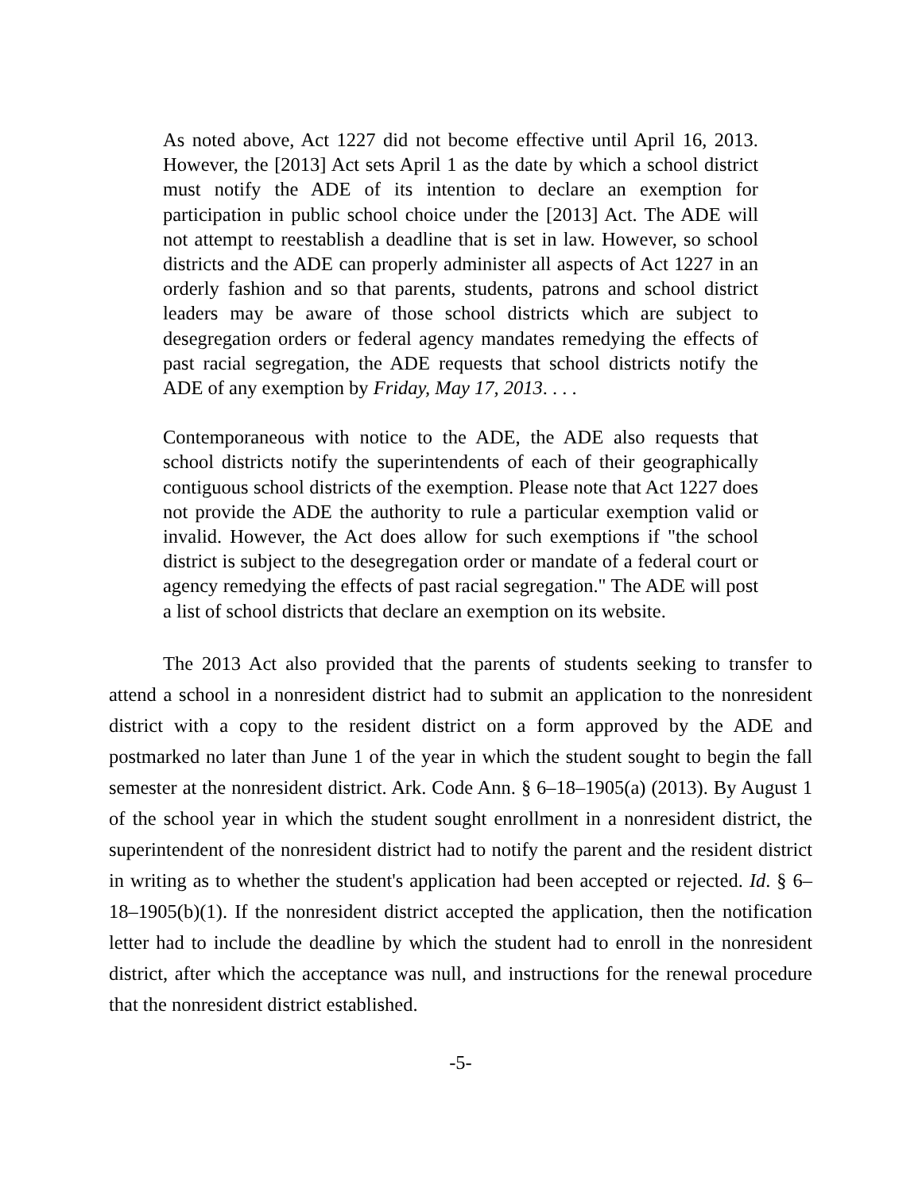As noted above, Act 1227 did not become effective until April 16, 2013. However, the [2013] Act sets April 1 as the date by which a school district must notify the ADE of its intention to declare an exemption for participation in public school choice under the [2013] Act. The ADE will not attempt to reestablish a deadline that is set in law. However, so school districts and the ADE can properly administer all aspects of Act 1227 in an orderly fashion and so that parents, students, patrons and school district leaders may be aware of those school districts which are subject to desegregation orders or federal agency mandates remedying the effects of past racial segregation, the ADE requests that school districts notify the ADE of any exemption by Friday, May 17, 2013. . . .
Contemporaneous with notice to the ADE, the ADE also requests that school districts notify the superintendents of each of their geographically contiguous school districts of the exemption. Please note that Act 1227 does not provide the ADE the authority to rule a particular exemption valid or invalid. However, the Act does allow for such exemptions if "the school district is subject to the desegregation order or mandate of a federal court or agency remedying the effects of past racial segregation." The ADE will post a list of school districts that declare an exemption on its website.
The 2013 Act also provided that the parents of students seeking to transfer to attend a school in a nonresident district had to submit an application to the nonresident district with a copy to the resident district on a form approved by the ADE and postmarked no later than June 1 of the year in which the student sought to begin the fall semester at the nonresident district. Ark. Code Ann. § 6–18–1905(a) (2013). By August 1 of the school year in which the student sought enrollment in a nonresident district, the superintendent of the nonresident district had to notify the parent and the resident district in writing as to whether the student's application had been accepted or rejected. Id. § 6–18–1905(b)(1). If the nonresident district accepted the application, then the notification letter had to include the deadline by which the student had to enroll in the nonresident district, after which the acceptance was null, and instructions for the renewal procedure that the nonresident district established.
-5-